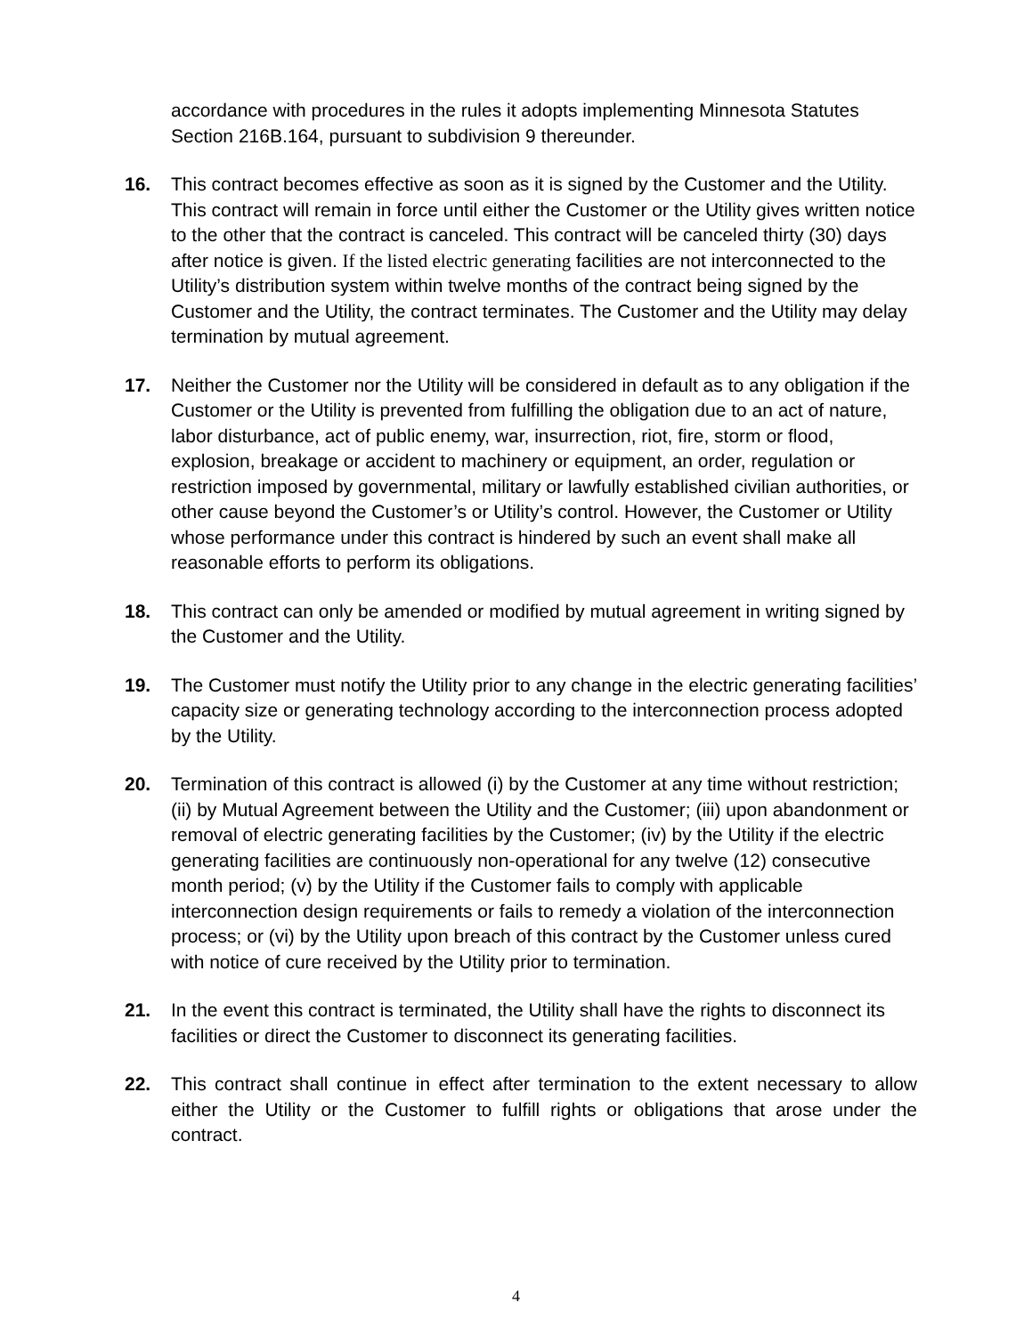accordance with procedures in the rules it adopts implementing Minnesota Statutes Section 216B.164, pursuant to subdivision 9 thereunder.
16. This contract becomes effective as soon as it is signed by the Customer and the Utility. This contract will remain in force until either the Customer or the Utility gives written notice to the other that the contract is canceled. This contract will be canceled thirty (30) days after notice is given. If the listed electric generating facilities are not interconnected to the Utility’s distribution system within twelve months of the contract being signed by the Customer and the Utility, the contract terminates. The Customer and the Utility may delay termination by mutual agreement.
17. Neither the Customer nor the Utility will be considered in default as to any obligation if the Customer or the Utility is prevented from fulfilling the obligation due to an act of nature, labor disturbance, act of public enemy, war, insurrection, riot, fire, storm or flood, explosion, breakage or accident to machinery or equipment, an order, regulation or restriction imposed by governmental, military or lawfully established civilian authorities, or other cause beyond the Customer’s or Utility’s control. However, the Customer or Utility whose performance under this contract is hindered by such an event shall make all reasonable efforts to perform its obligations.
18. This contract can only be amended or modified by mutual agreement in writing signed by the Customer and the Utility.
19. The Customer must notify the Utility prior to any change in the electric generating facilities’ capacity size or generating technology according to the interconnection process adopted by the Utility.
20. Termination of this contract is allowed (i) by the Customer at any time without restriction; (ii) by Mutual Agreement between the Utility and the Customer; (iii) upon abandonment or removal of electric generating facilities by the Customer; (iv) by the Utility if the electric generating facilities are continuously non-operational for any twelve (12) consecutive month period; (v) by the Utility if the Customer fails to comply with applicable interconnection design requirements or fails to remedy a violation of the interconnection process; or (vi) by the Utility upon breach of this contract by the Customer unless cured with notice of cure received by the Utility prior to termination.
21. In the event this contract is terminated, the Utility shall have the rights to disconnect its facilities or direct the Customer to disconnect its generating facilities.
22. This contract shall continue in effect after termination to the extent necessary to allow either the Utility or the Customer to fulfill rights or obligations that arose under the contract.
4